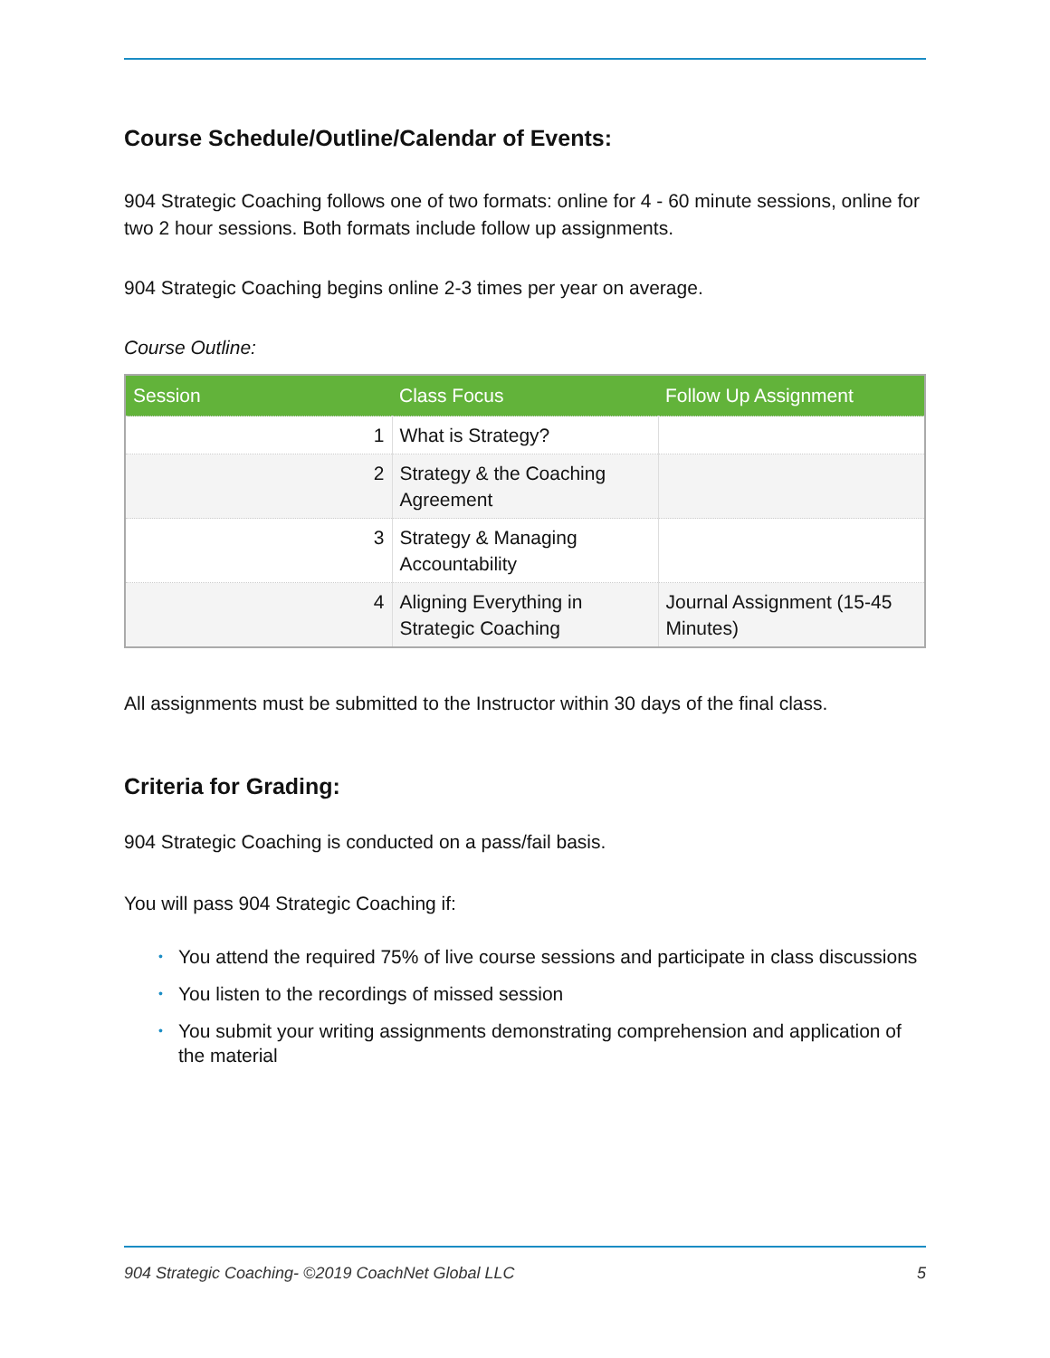Course Schedule/Outline/Calendar of Events:
904 Strategic Coaching follows one of two formats: online for 4 - 60 minute sessions, online for two 2 hour sessions. Both formats include follow up assignments.
904 Strategic Coaching begins online 2-3 times per year on average.
Course Outline:
| Session | Class Focus | Follow Up Assignment |
| --- | --- | --- |
| 1 | What is Strategy? | |
| 2 | Strategy & the Coaching Agreement | |
| 3 | Strategy & Managing Accountability | |
| 4 | Aligning Everything in Strategic Coaching | Journal Assignment (15-45 Minutes) |
All assignments must be submitted to the Instructor within 30 days of the final class.
Criteria for Grading:
904 Strategic Coaching is conducted on a pass/fail basis.
You will pass 904 Strategic Coaching if:
• You attend the required 75% of live course sessions and participate in class discussions
• You listen to the recordings of missed session
• You submit your writing assignments demonstrating comprehension and application of the material
904 Strategic Coaching- ©2019 CoachNet Global LLC 5